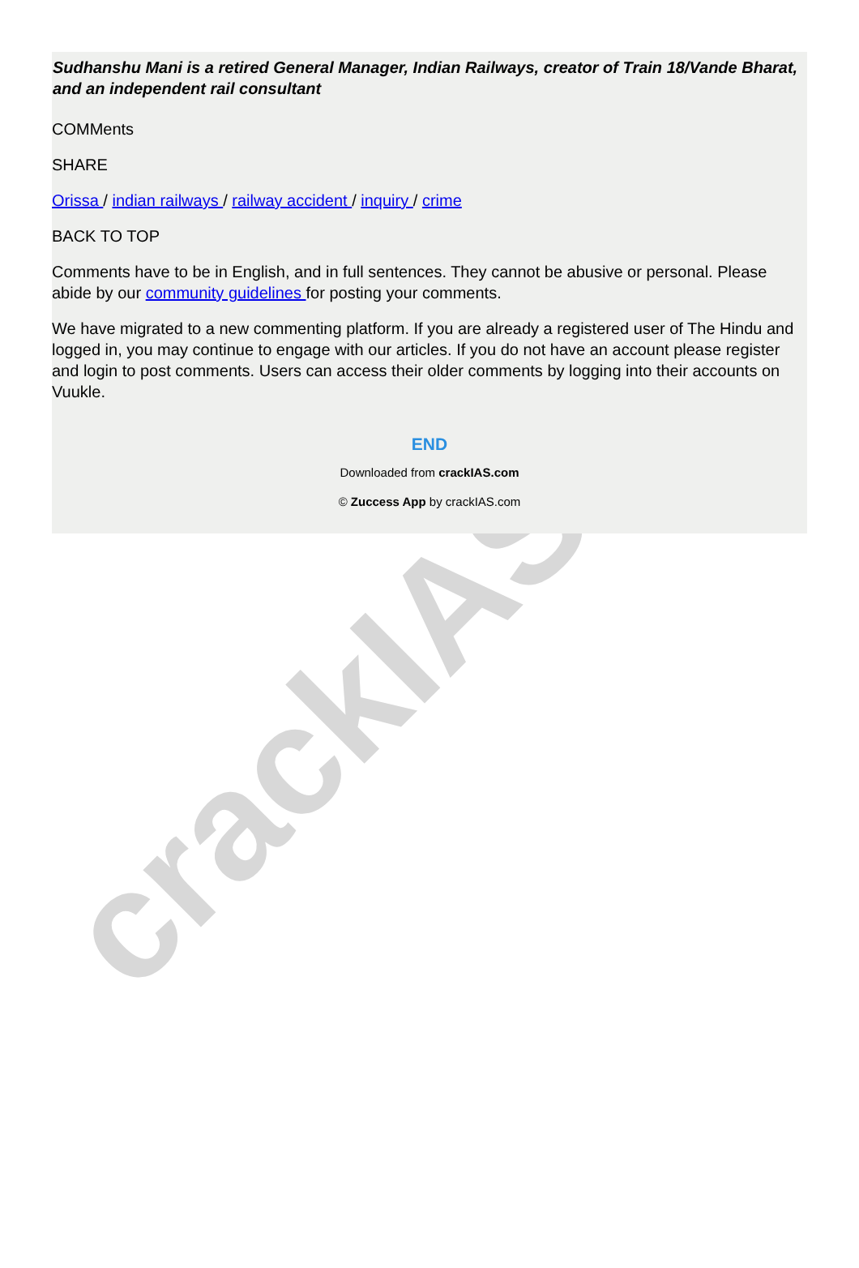crackIAS
Sudhanshu Mani is a retired General Manager, Indian Railways, creator of Train 18/Vande Bharat, and an independent rail consultant
COMMents
SHARE
Orissa / indian railways / railway accident / inquiry / crime
BACK TO TOP
Comments have to be in English, and in full sentences. They cannot be abusive or personal. Please abide by our community guidelines for posting your comments.
We have migrated to a new commenting platform. If you are already a registered user of The Hindu and logged in, you may continue to engage with our articles. If you do not have an account please register and login to post comments. Users can access their older comments by logging into their accounts on Vuukle.
END
Downloaded from crackIAS.com
© Zuccess App by crackIAS.com